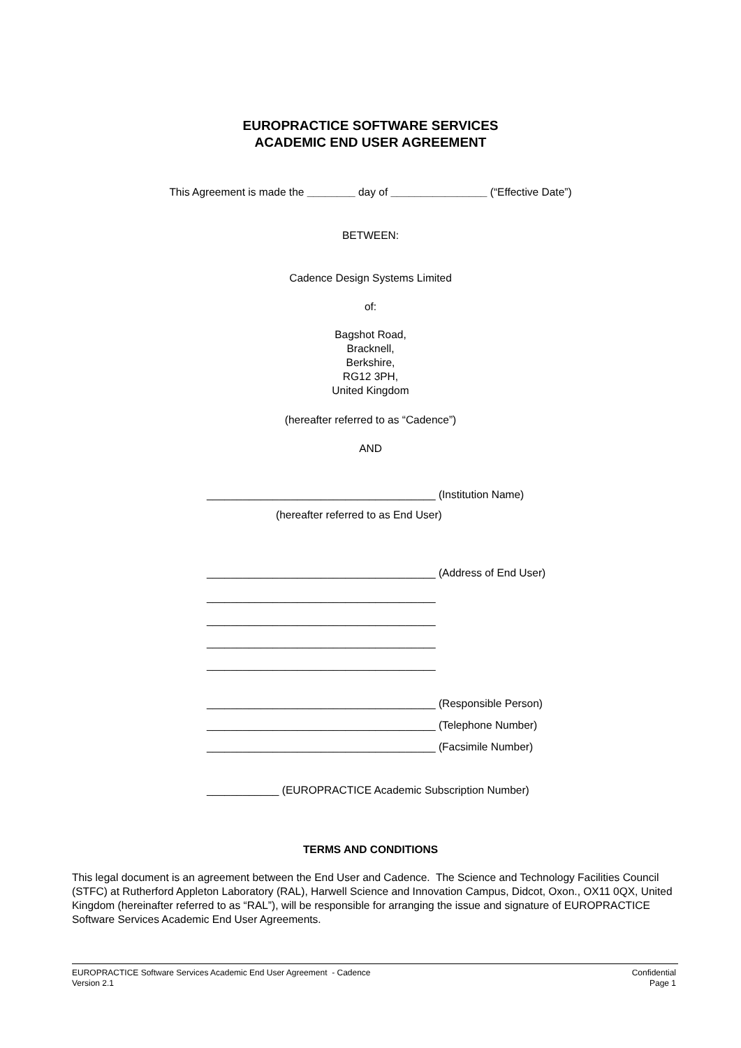EUROPRACTICE SOFTWARE SERVICES
ACADEMIC END USER AGREEMENT
This Agreement is made the ________ day of ________________ (“Effective Date”)
BETWEEN:
Cadence Design Systems Limited
of:
Bagshot Road,
Bracknell,
Berkshire,
RG12 3PH,
United Kingdom
(hereafter referred to as “Cadence”)
AND
______________________________________ (Institution Name)
(hereafter referred to as End User)
______________________________________ (Address of End User)
______________________________________
______________________________________
______________________________________
______________________________________
______________________________________ (Responsible Person)
______________________________________ (Telephone Number)
______________________________________ (Facsimile Number)
____________ (EUROPRACTICE Academic Subscription Number)
TERMS AND CONDITIONS
This legal document is an agreement between the End User and Cadence. The Science and Technology Facilities Council (STFC) at Rutherford Appleton Laboratory (RAL), Harwell Science and Innovation Campus, Didcot, Oxon., OX11 0QX, United Kingdom (hereinafter referred to as “RAL”), will be responsible for arranging the issue and signature of EUROPRACTICE Software Services Academic End User Agreements.
EUROPRACTICE Software Services Academic End User Agreement - Cadence
Version 2.1
Confidential
Page 1